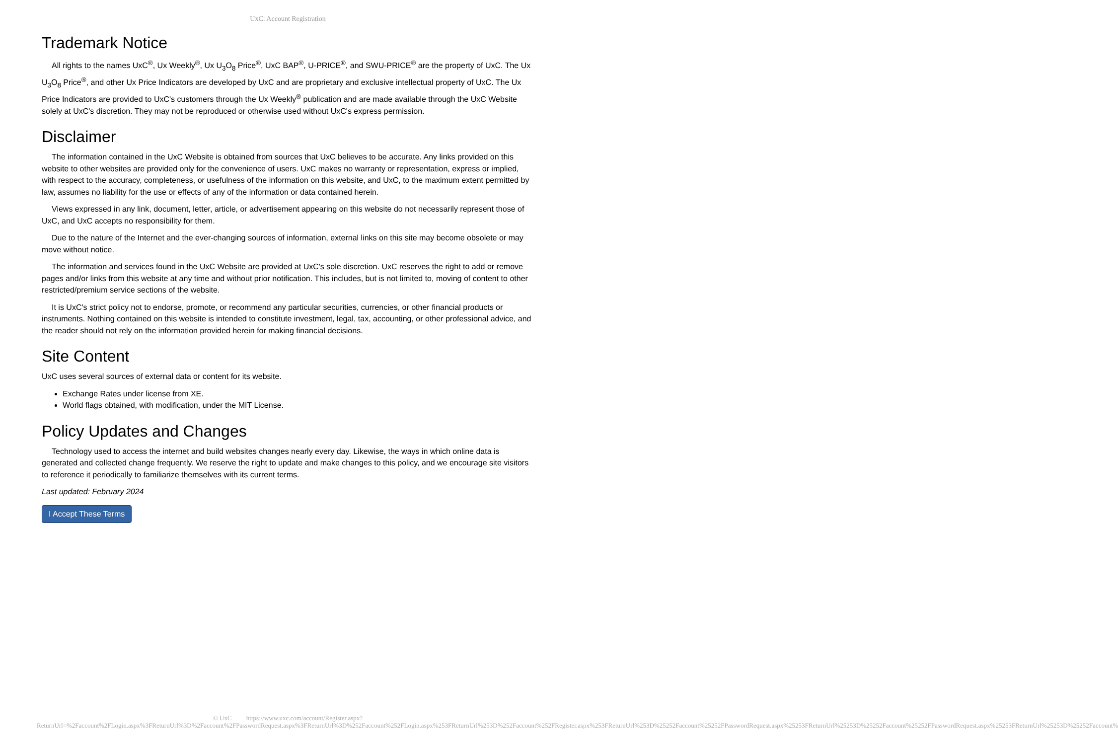UxC: Account Registration
Trademark Notice
All rights to the names UxC<sup>®</sup>, Ux Weekly<sup>®</sup>, Ux U<sub>3</sub>O<sub>8</sub> Price<sup>®</sup>, UxC BAP<sup>®</sup>, U-PRICE<sup>®</sup>, and SWU-PRICE<sup>®</sup> are the property of UxC. The Ux U<sub>3</sub>O<sub>8</sub> Price<sup>®</sup>, and other Ux Price Indicators are developed by UxC and are proprietary and exclusive intellectual property of UxC. The Ux Price Indicators are provided to UxC's customers through the Ux Weekly<sup>®</sup> publication and are made available through the UxC Website solely at UxC's discretion. They may not be reproduced or otherwise used without UxC's express permission.
Disclaimer
The information contained in the UxC Website is obtained from sources that UxC believes to be accurate. Any links provided on this website to other websites are provided only for the convenience of users. UxC makes no warranty or representation, express or implied, with respect to the accuracy, completeness, or usefulness of the information on this website, and UxC, to the maximum extent permitted by law, assumes no liability for the use or effects of any of the information or data contained herein.
Views expressed in any link, document, letter, article, or advertisement appearing on this website do not necessarily represent those of UxC, and UxC accepts no responsibility for them.
Due to the nature of the Internet and the ever-changing sources of information, external links on this site may become obsolete or may move without notice.
The information and services found in the UxC Website are provided at UxC's sole discretion. UxC reserves the right to add or remove pages and/or links from this website at any time and without prior notification. This includes, but is not limited to, moving of content to other restricted/premium service sections of the website.
It is UxC's strict policy not to endorse, promote, or recommend any particular securities, currencies, or other financial products or instruments. Nothing contained on this website is intended to constitute investment, legal, tax, accounting, or other professional advice, and the reader should not rely on the information provided herein for making financial decisions.
Site Content
UxC uses several sources of external data or content for its website.
Exchange Rates under license from XE.
World flags obtained, with modification, under the MIT License.
Policy Updates and Changes
Technology used to access the internet and build websites changes nearly every day. Likewise, the ways in which online data is generated and collected change frequently. We reserve the right to update and make changes to this policy, and we encourage site visitors to reference it periodically to familiarize themselves with its current terms.
Last updated: February 2024
I Accept These Terms
© UxC https://www.uxc.com/account/Register.aspx?ReturnUrl=%2Faccount%2FLogin.aspx%3FReturnUrl%3D%2Faccount%2FPasswordRequest.aspx%3FReturnUrl%3D%252Faccount%252FLogin.aspx%253FReturnUrl%253D%252Faccount%252FRegister.aspx%253FReturnUrl%253D%25252Faccount%25252FPasswordRequest.aspx%25253FReturnUrl%25253D%25252Faccount%25252FPasswordRequest.aspx%25253FReturnUrl%25253D%25252Faccount%